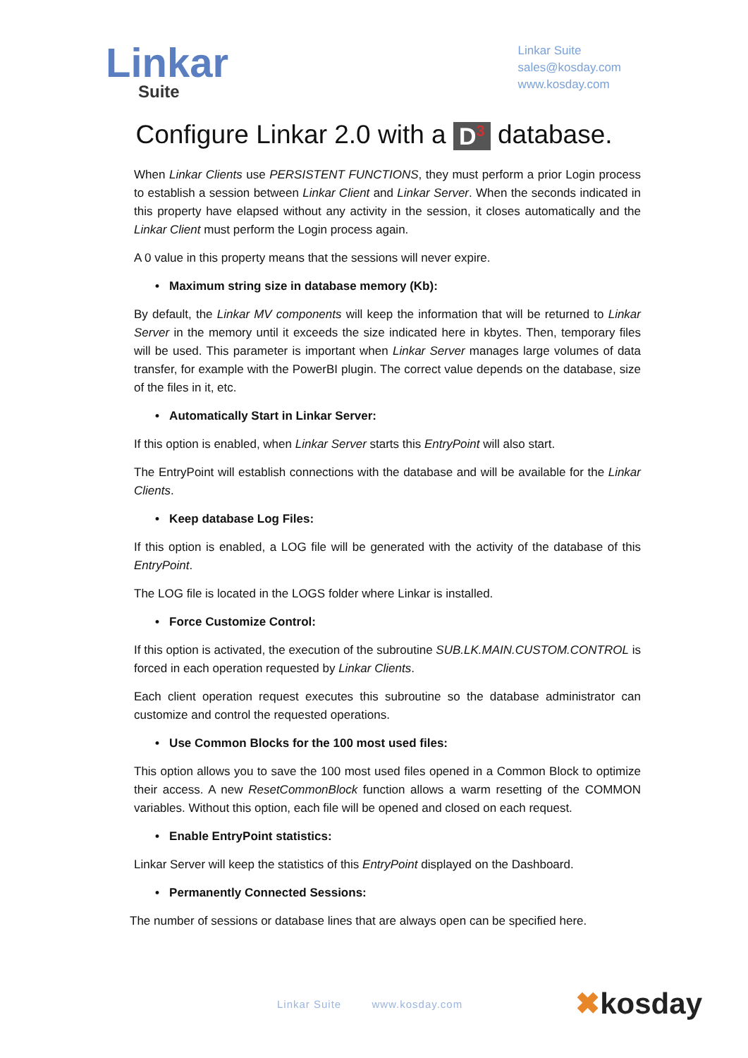Linkar
Suite
Linkar Suite
sales@kosday.com
www.kosday.com
Configure Linkar 2.0 with a D<sup>3</sup> database.
When Linkar Clients use PERSISTENT FUNCTIONS, they must perform a prior Login process to establish a session between Linkar Client and Linkar Server. When the seconds indicated in this property have elapsed without any activity in the session, it closes automatically and the Linkar Client must perform the Login process again.
A 0 value in this property means that the sessions will never expire.
• Maximum string size in database memory (Kb):
By default, the Linkar MV components will keep the information that will be returned to Linkar Server in the memory until it exceeds the size indicated here in kbytes. Then, temporary files will be used. This parameter is important when Linkar Server manages large volumes of data transfer, for example with the PowerBI plugin. The correct value depends on the database, size of the files in it, etc.
• Automatically Start in Linkar Server:
If this option is enabled, when Linkar Server starts this EntryPoint will also start.
The EntryPoint will establish connections with the database and will be available for the Linkar Clients.
• Keep database Log Files:
If this option is enabled, a LOG file will be generated with the activity of the database of this EntryPoint.
The LOG file is located in the LOGS folder where Linkar is installed.
• Force Customize Control:
If this option is activated, the execution of the subroutine SUB.LK.MAIN.CUSTOM.CONTROL is forced in each operation requested by Linkar Clients.
Each client operation request executes this subroutine so the database administrator can customize and control the requested operations.
• Use Common Blocks for the 100 most used files:
This option allows you to save the 100 most used files opened in a Common Block to optimize their access. A new ResetCommonBlock function allows a warm resetting of the COMMON variables. Without this option, each file will be opened and closed on each request.
• Enable EntryPoint statistics:
Linkar Server will keep the statistics of this EntryPoint displayed on the Dashboard.
• Permanently Connected Sessions:
The number of sessions or database lines that are always open can be specified here.
Linkar Suite www.kosday.com ✖kosday